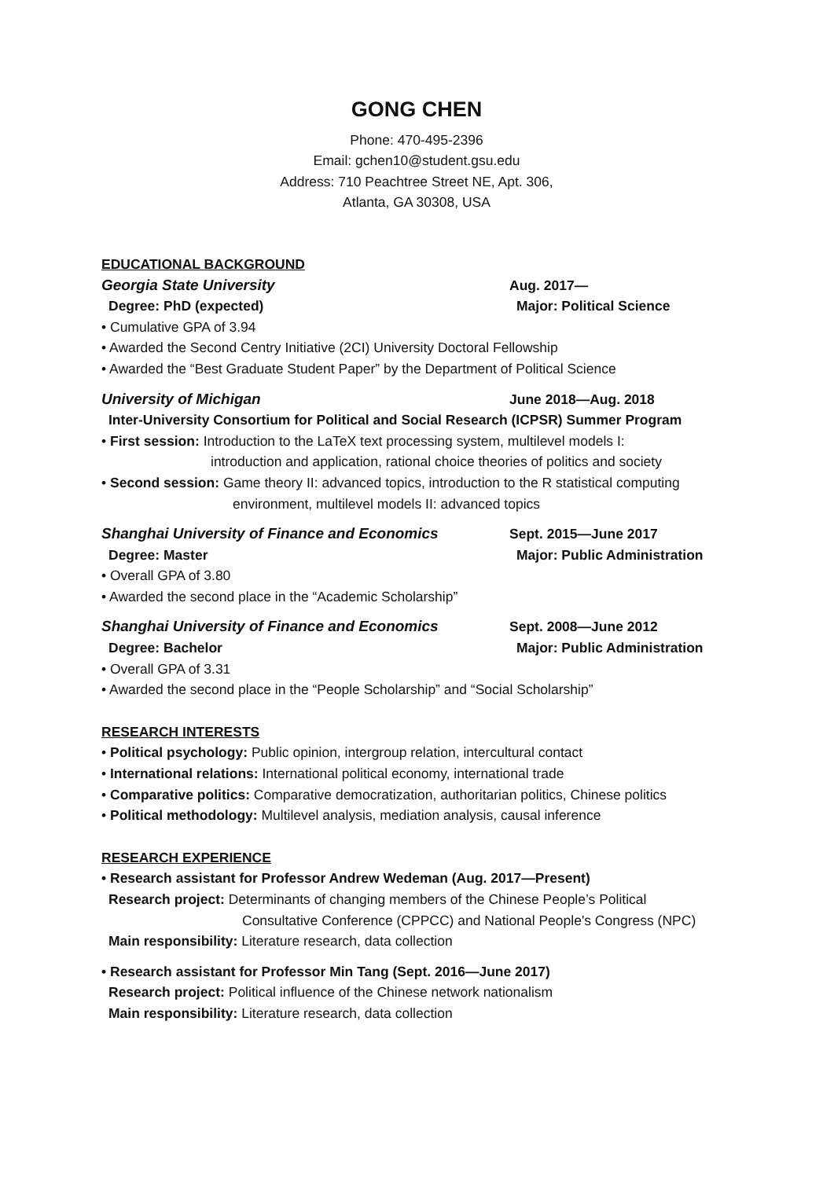GONG CHEN
Phone: 470-495-2396
Email: gchen10@student.gsu.edu
Address: 710 Peachtree Street NE, Apt. 306,
Atlanta, GA 30308, USA
EDUCATIONAL BACKGROUND
Georgia State University Aug. 2017—
Degree: PhD (expected) Major: Political Science
• Cumulative GPA of 3.94
• Awarded the Second Centry Initiative (2CI) University Doctoral Fellowship
• Awarded the “Best Graduate Student Paper” by the Department of Political Science
University of Michigan June 2018—Aug. 2018
Inter-University Consortium for Political and Social Research (ICPSR) Summer Program
• First session: Introduction to the LaTeX text processing system, multilevel models I:
introduction and application, rational choice theories of politics and society
• Second session: Game theory II: advanced topics, introduction to the R statistical computing
environment, multilevel models II: advanced topics
Shanghai University of Finance and Economics Sept. 2015—June 2017
Degree: Master Major: Public Administration
• Overall GPA of 3.80
• Awarded the second place in the “Academic Scholarship”
Shanghai University of Finance and Economics Sept. 2008—June 2012
Degree: Bachelor Major: Public Administration
• Overall GPA of 3.31
• Awarded the second place in the “People Scholarship” and “Social Scholarship”
RESEARCH INTERESTS
• Political psychology: Public opinion, intergroup relation, intercultural contact
• International relations: International political economy, international trade
• Comparative politics: Comparative democratization, authoritarian politics, Chinese politics
• Political methodology: Multilevel analysis, mediation analysis, causal inference
RESEARCH EXPERIENCE
• Research assistant for Professor Andrew Wedeman (Aug. 2017—Present)
Research project: Determinants of changing members of the Chinese People’s Political
Consultative Conference (CPPCC) and National People's Congress (NPC)
Main responsibility: Literature research, data collection
• Research assistant for Professor Min Tang (Sept. 2016—June 2017)
Research project: Political influence of the Chinese network nationalism
Main responsibility: Literature research, data collection